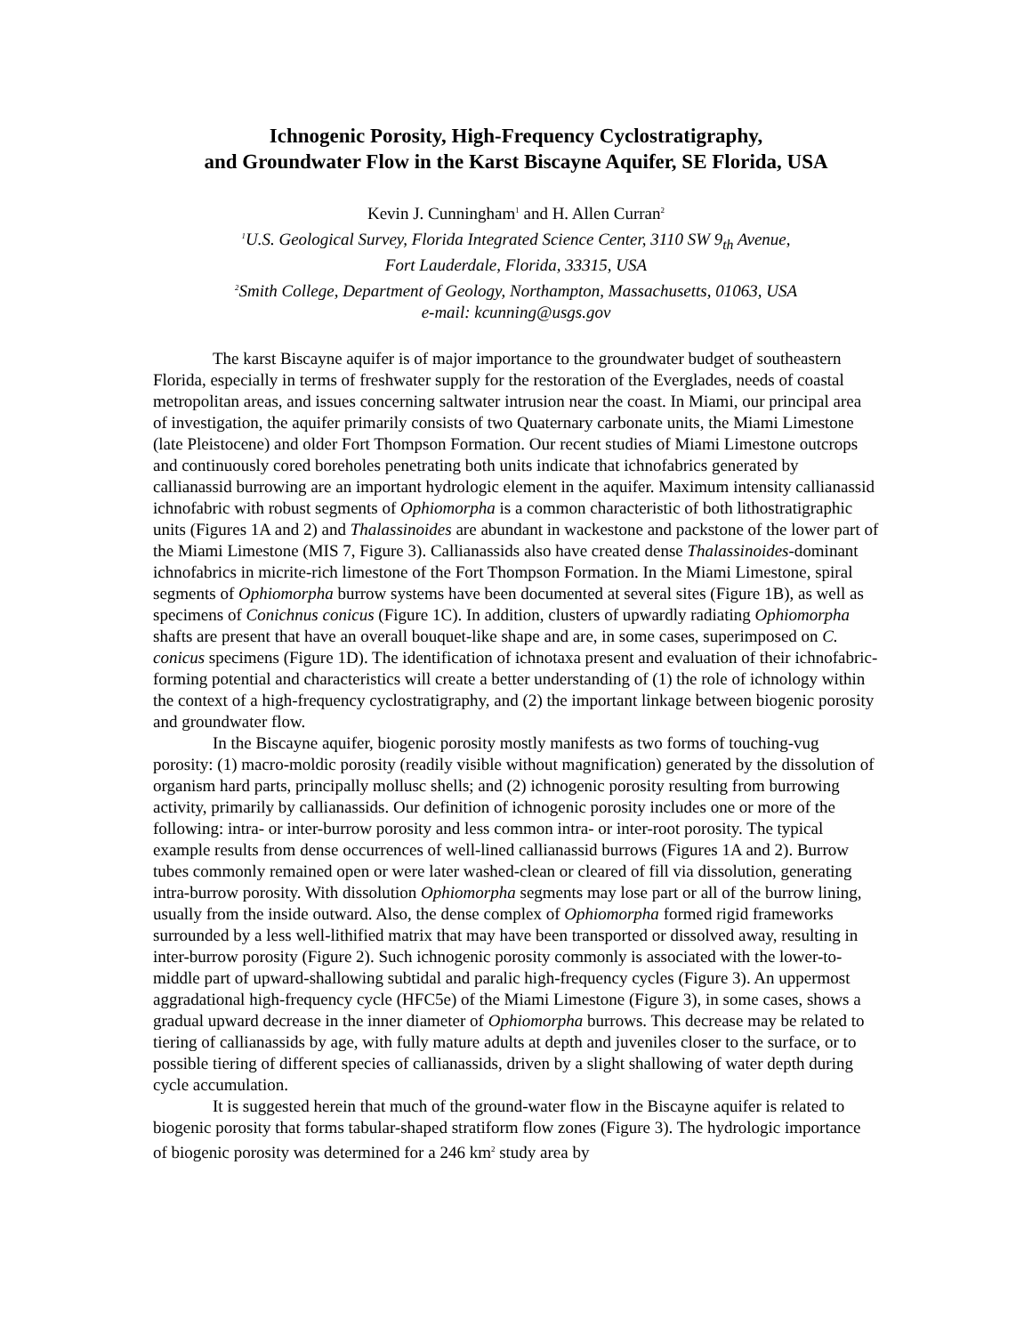Ichnogenic Porosity, High-Frequency Cyclostratigraphy,
and Groundwater Flow in the Karst Biscayne Aquifer, SE Florida, USA
Kevin J. Cunningham<sup>1</sup> and H. Allen Curran<sup>2</sup>
<sup>1</sup> U.S. Geological Survey, Florida Integrated Science Center, 3110 SW 9<sub>th</sub> Avenue,
Fort Lauderdale, Florida, 33315, USA
<sup>2</sup> Smith College, Department of Geology, Northampton, Massachusetts, 01063, USA
e-mail: kcunning@usgs.gov
The karst Biscayne aquifer is of major importance to the groundwater budget of southeastern Florida, especially in terms of freshwater supply for the restoration of the Everglades, needs of coastal metropolitan areas, and issues concerning saltwater intrusion near the coast. In Miami, our principal area of investigation, the aquifer primarily consists of two Quaternary carbonate units, the Miami Limestone (late Pleistocene) and older Fort Thompson Formation. Our recent studies of Miami Limestone outcrops and continuously cored boreholes penetrating both units indicate that ichnofabrics generated by callianassid burrowing are an important hydrologic element in the aquifer. Maximum intensity callianassid ichnofabric with robust segments of Ophiomorpha is a common characteristic of both lithostratigraphic units (Figures 1A and 2) and Thalassinoides are abundant in wackestone and packstone of the lower part of the Miami Limestone (MIS 7, Figure 3). Callianassids also have created dense Thalassinoides-dominant ichnofabrics in micrite-rich limestone of the Fort Thompson Formation. In the Miami Limestone, spiral segments of Ophiomorpha burrow systems have been documented at several sites (Figure 1B), as well as specimens of Conichnus conicus (Figure 1C). In addition, clusters of upwardly radiating Ophiomorpha shafts are present that have an overall bouquet-like shape and are, in some cases, superimposed on C. conicus specimens (Figure 1D). The identification of ichnotaxa present and evaluation of their ichnofabric-forming potential and characteristics will create a better understanding of (1) the role of ichnology within the context of a high-frequency cyclostratigraphy, and (2) the important linkage between biogenic porosity and groundwater flow.
In the Biscayne aquifer, biogenic porosity mostly manifests as two forms of touching-vug porosity: (1) macro-moldic porosity (readily visible without magnification) generated by the dissolution of organism hard parts, principally mollusc shells; and (2) ichnogenic porosity resulting from burrowing activity, primarily by callianassids. Our definition of ichnogenic porosity includes one or more of the following: intra- or inter-burrow porosity and less common intra- or inter-root porosity. The typical example results from dense occurrences of well-lined callianassid burrows (Figures 1A and 2). Burrow tubes commonly remained open or were later washed-clean or cleared of fill via dissolution, generating intra-burrow porosity. With dissolution Ophiomorpha segments may lose part or all of the burrow lining, usually from the inside outward. Also, the dense complex of Ophiomorpha formed rigid frameworks surrounded by a less well-lithified matrix that may have been transported or dissolved away, resulting in inter-burrow porosity (Figure 2). Such ichnogenic porosity commonly is associated with the lower-to-middle part of upward-shallowing subtidal and paralic high-frequency cycles (Figure 3). An uppermost aggradational high-frequency cycle (HFC5e) of the Miami Limestone (Figure 3), in some cases, shows a gradual upward decrease in the inner diameter of Ophiomorpha burrows. This decrease may be related to tiering of callianassids by age, with fully mature adults at depth and juveniles closer to the surface, or to possible tiering of different species of callianassids, driven by a slight shallowing of water depth during cycle accumulation.
It is suggested herein that much of the ground-water flow in the Biscayne aquifer is related to biogenic porosity that forms tabular-shaped stratiform flow zones (Figure 3). The hydrologic importance of biogenic porosity was determined for a 246 km<sup>2</sup> study area by